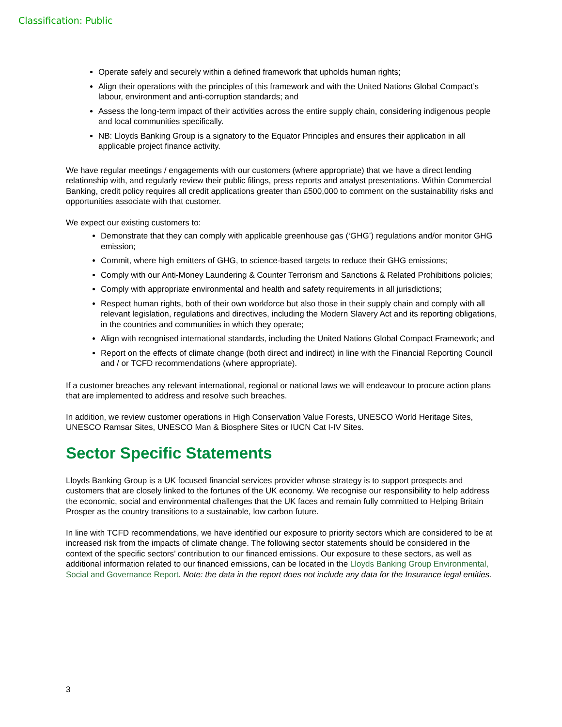Classification: Public
Operate safely and securely within a defined framework that upholds human rights;
Align their operations with the principles of this framework and with the United Nations Global Compact’s labour, environment and anti-corruption standards; and
Assess the long-term impact of their activities across the entire supply chain, considering indigenous people and local communities specifically.
NB: Lloyds Banking Group is a signatory to the Equator Principles and ensures their application in all applicable project finance activity.
We have regular meetings / engagements with our customers (where appropriate) that we have a direct lending relationship with, and regularly review their public filings, press reports and analyst presentations. Within Commercial Banking, credit policy requires all credit applications greater than £500,000 to comment on the sustainability risks and opportunities associate with that customer.
We expect our existing customers to:
Demonstrate that they can comply with applicable greenhouse gas (‘GHG’) regulations and/or monitor GHG emission;
Commit, where high emitters of GHG, to science-based targets to reduce their GHG emissions;
Comply with our Anti-Money Laundering & Counter Terrorism and Sanctions & Related Prohibitions policies;
Comply with appropriate environmental and health and safety requirements in all jurisdictions;
Respect human rights, both of their own workforce but also those in their supply chain and comply with all relevant legislation, regulations and directives, including the Modern Slavery Act and its reporting obligations, in the countries and communities in which they operate;
Align with recognised international standards, including the United Nations Global Compact Framework; and
Report on the effects of climate change (both direct and indirect) in line with the Financial Reporting Council and / or TCFD recommendations (where appropriate).
If a customer breaches any relevant international, regional or national laws we will endeavour to procure action plans that are implemented to address and resolve such breaches.
In addition, we review customer operations in High Conservation Value Forests, UNESCO World Heritage Sites, UNESCO Ramsar Sites, UNESCO Man & Biosphere Sites or IUCN Cat I-IV Sites.
Sector Specific Statements
Lloyds Banking Group is a UK focused financial services provider whose strategy is to support prospects and customers that are closely linked to the fortunes of the UK economy. We recognise our responsibility to help address the economic, social and environmental challenges that the UK faces and remain fully committed to Helping Britain Prosper as the country transitions to a sustainable, low carbon future.
In line with TCFD recommendations, we have identified our exposure to priority sectors which are considered to be at increased risk from the impacts of climate change. The following sector statements should be considered in the context of the specific sectors’ contribution to our financed emissions. Our exposure to these sectors, as well as additional information related to our financed emissions, can be located in the Lloyds Banking Group Environmental, Social and Governance Report. Note: the data in the report does not include any data for the Insurance legal entities.
3